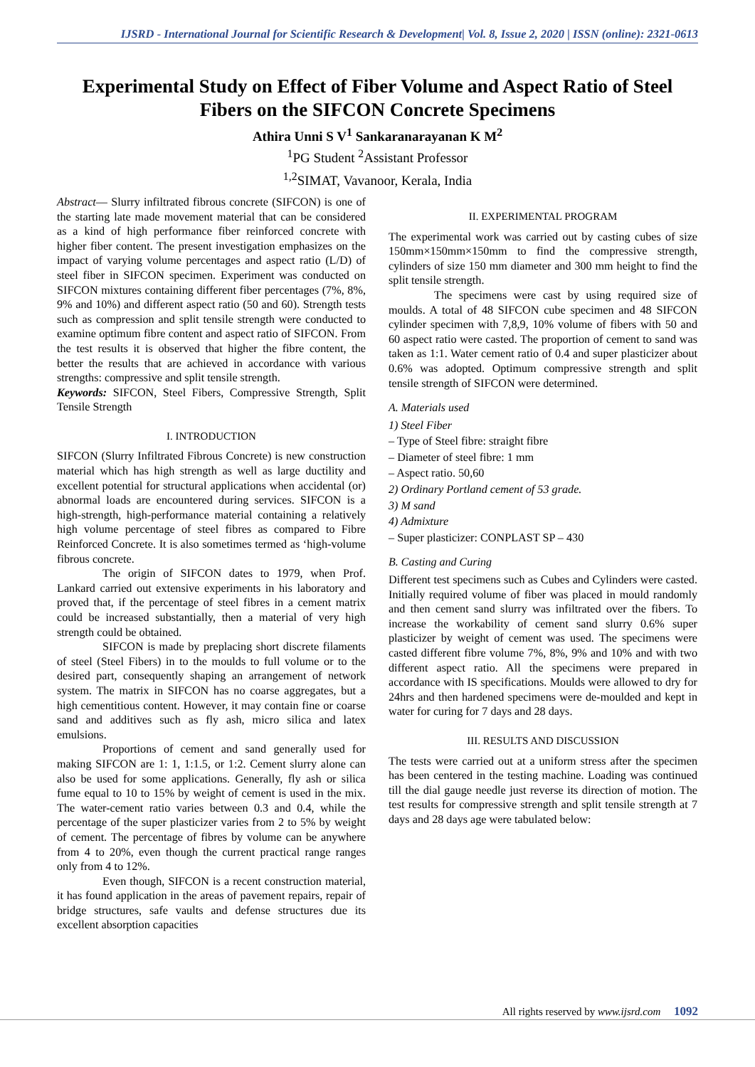IJSRD - International Journal for Scientific Research & Development| Vol. 8, Issue 2, 2020 | ISSN (online): 2321-0613
Experimental Study on Effect of Fiber Volume and Aspect Ratio of Steel Fibers on the SIFCON Concrete Specimens
Athira Unni S V<sup>1</sup> Sankaranarayanan K M<sup>2</sup>
<sup>1</sup> PG Student <sup>2</sup>Assistant Professor
<sup>1,2</sup>SIMAT, Vavanoor, Kerala, India
Abstract— Slurry infiltrated fibrous concrete (SIFCON) is one of the starting late made movement material that can be considered as a kind of high performance fiber reinforced concrete with higher fiber content. The present investigation emphasizes on the impact of varying volume percentages and aspect ratio (L/D) of steel fiber in SIFCON specimen. Experiment was conducted on SIFCON mixtures containing different fiber percentages (7%, 8%, 9% and 10%) and different aspect ratio (50 and 60). Strength tests such as compression and split tensile strength were conducted to examine optimum fibre content and aspect ratio of SIFCON. From the test results it is observed that higher the fibre content, the better the results that are achieved in accordance with various strengths: compressive and split tensile strength.
Keywords: SIFCON, Steel Fibers, Compressive Strength, Split Tensile Strength
I. INTRODUCTION
SIFCON (Slurry Infiltrated Fibrous Concrete) is new construction material which has high strength as well as large ductility and excellent potential for structural applications when accidental (or) abnormal loads are encountered during services. SIFCON is a high-strength, high-performance material containing a relatively high volume percentage of steel fibres as compared to Fibre Reinforced Concrete. It is also sometimes termed as ‘high-volume fibrous concrete.
The origin of SIFCON dates to 1979, when Prof. Lankard carried out extensive experiments in his laboratory and proved that, if the percentage of steel fibres in a cement matrix could be increased substantially, then a material of very high strength could be obtained.
SIFCON is made by preplacing short discrete filaments of steel (Steel Fibers) in to the moulds to full volume or to the desired part, consequently shaping an arrangement of network system. The matrix in SIFCON has no coarse aggregates, but a high cementitious content. However, it may contain fine or coarse sand and additives such as fly ash, micro silica and latex emulsions.
Proportions of cement and sand generally used for making SIFCON are 1: 1, 1:1.5, or 1:2. Cement slurry alone can also be used for some applications. Generally, fly ash or silica fume equal to 10 to 15% by weight of cement is used in the mix. The water-cement ratio varies between 0.3 and 0.4, while the percentage of the super plasticizer varies from 2 to 5% by weight of cement. The percentage of fibres by volume can be anywhere from 4 to 20%, even though the current practical range ranges only from 4 to 12%.
Even though, SIFCON is a recent construction material, it has found application in the areas of pavement repairs, repair of bridge structures, safe vaults and defense structures due its excellent absorption capacities
II. EXPERIMENTAL PROGRAM
The experimental work was carried out by casting cubes of size 150mm×150mm×150mm to find the compressive strength, cylinders of size 150 mm diameter and 300 mm height to find the split tensile strength.
The specimens were cast by using required size of moulds. A total of 48 SIFCON cube specimen and 48 SIFCON cylinder specimen with 7,8,9, 10% volume of fibers with 50 and 60 aspect ratio were casted. The proportion of cement to sand was taken as 1:1. Water cement ratio of 0.4 and super plasticizer about 0.6% was adopted. Optimum compressive strength and split tensile strength of SIFCON were determined.
A. Materials used
1) Steel Fiber
– Type of Steel fibre: straight fibre
– Diameter of steel fibre: 1 mm
– Aspect ratio. 50,60
2) Ordinary Portland cement of 53 grade.
3) M sand
4) Admixture
– Super plasticizer: CONPLAST SP – 430
B. Casting and Curing
Different test specimens such as Cubes and Cylinders were casted. Initially required volume of fiber was placed in mould randomly and then cement sand slurry was infiltrated over the fibers. To increase the workability of cement sand slurry 0.6% super plasticizer by weight of cement was used. The specimens were casted different fibre volume 7%, 8%, 9% and 10% and with two different aspect ratio. All the specimens were prepared in accordance with IS specifications. Moulds were allowed to dry for 24hrs and then hardened specimens were de-moulded and kept in water for curing for 7 days and 28 days.
III. RESULTS AND DISCUSSION
The tests were carried out at a uniform stress after the specimen has been centered in the testing machine. Loading was continued till the dial gauge needle just reverse its direction of motion. The test results for compressive strength and split tensile strength at 7 days and 28 days age were tabulated below:
All rights reserved by www.ijsrd.com 1092